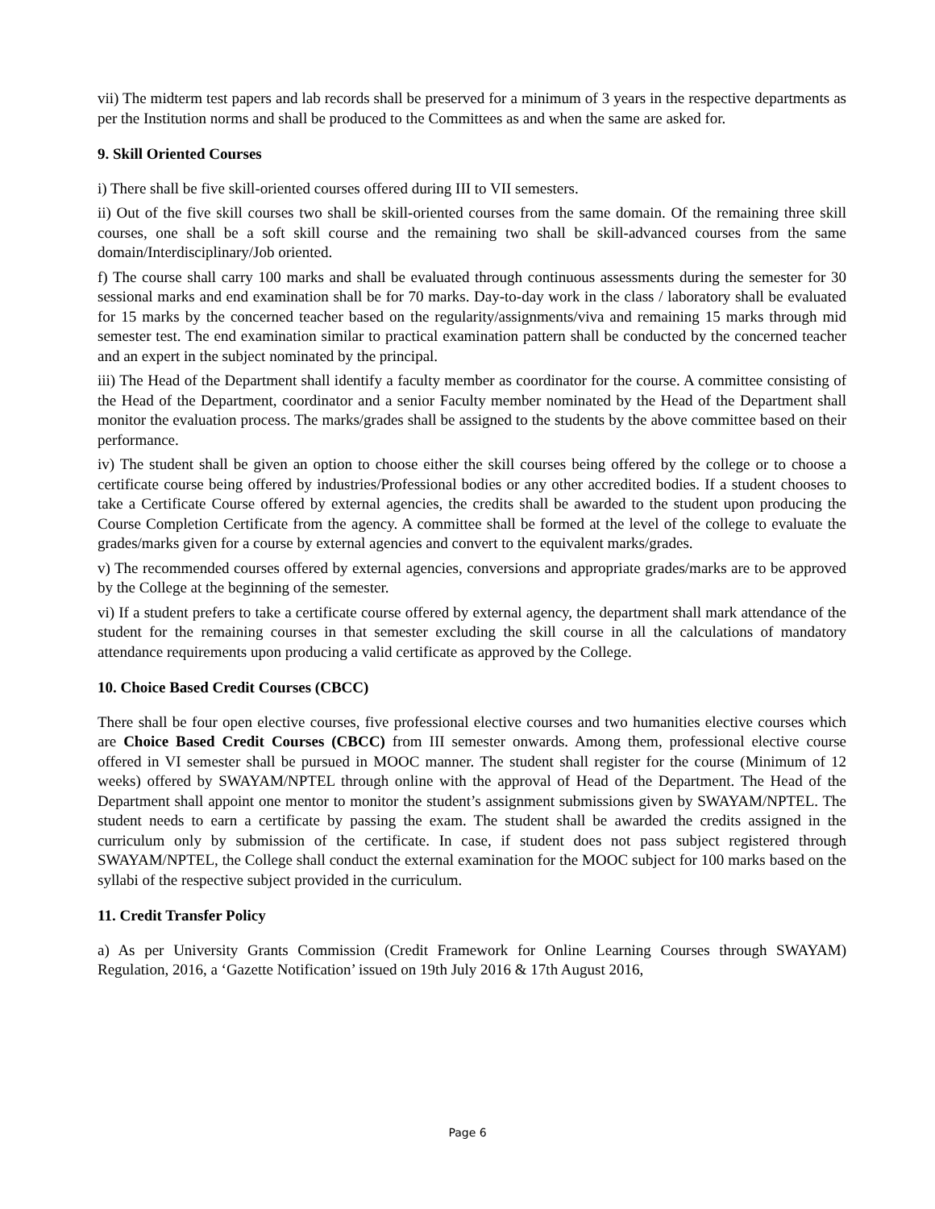vii) The midterm test papers and lab records shall be preserved for a minimum of 3 years in the respective departments as per the Institution norms and shall be produced to the Committees as and when the same are asked for.
9. Skill Oriented Courses
i) There shall be five skill-oriented courses offered during III to VII semesters.
ii) Out of the five skill courses two shall be skill-oriented courses from the same domain. Of the remaining three skill courses, one shall be a soft skill course and the remaining two shall be skill-advanced courses from the same domain/Interdisciplinary/Job oriented.
f) The course shall carry 100 marks and shall be evaluated through continuous assessments during the semester for 30 sessional marks and end examination shall be for 70 marks. Day-to-day work in the class / laboratory shall be evaluated for 15 marks by the concerned teacher based on the regularity/assignments/viva and remaining 15 marks through mid semester test. The end examination similar to practical examination pattern shall be conducted by the concerned teacher and an expert in the subject nominated by the principal.
iii) The Head of the Department shall identify a faculty member as coordinator for the course. A committee consisting of the Head of the Department, coordinator and a senior Faculty member nominated by the Head of the Department shall monitor the evaluation process. The marks/grades shall be assigned to the students by the above committee based on their performance.
iv) The student shall be given an option to choose either the skill courses being offered by the college or to choose a certificate course being offered by industries/Professional bodies or any other accredited bodies. If a student chooses to take a Certificate Course offered by external agencies, the credits shall be awarded to the student upon producing the Course Completion Certificate from the agency. A committee shall be formed at the level of the college to evaluate the grades/marks given for a course by external agencies and convert to the equivalent marks/grades.
v) The recommended courses offered by external agencies, conversions and appropriate grades/marks are to be approved by the College at the beginning of the semester.
vi) If a student prefers to take a certificate course offered by external agency, the department shall mark attendance of the student for the remaining courses in that semester excluding the skill course in all the calculations of mandatory attendance requirements upon producing a valid certificate as approved by the College.
10. Choice Based Credit Courses (CBCC)
There shall be four open elective courses, five professional elective courses and two humanities elective courses which are Choice Based Credit Courses (CBCC) from III semester onwards. Among them, professional elective course offered in VI semester shall be pursued in MOOC manner. The student shall register for the course (Minimum of 12 weeks) offered by SWAYAM/NPTEL through online with the approval of Head of the Department. The Head of the Department shall appoint one mentor to monitor the student’s assignment submissions given by SWAYAM/NPTEL. The student needs to earn a certificate by passing the exam. The student shall be awarded the credits assigned in the curriculum only by submission of the certificate. In case, if student does not pass subject registered through SWAYAM/NPTEL, the College shall conduct the external examination for the MOOC subject for 100 marks based on the syllabi of the respective subject provided in the curriculum.
11. Credit Transfer Policy
a) As per University Grants Commission (Credit Framework for Online Learning Courses through SWAYAM) Regulation, 2016, a ‘Gazette Notification’ issued on 19th July 2016 & 17th August 2016,
Page 6